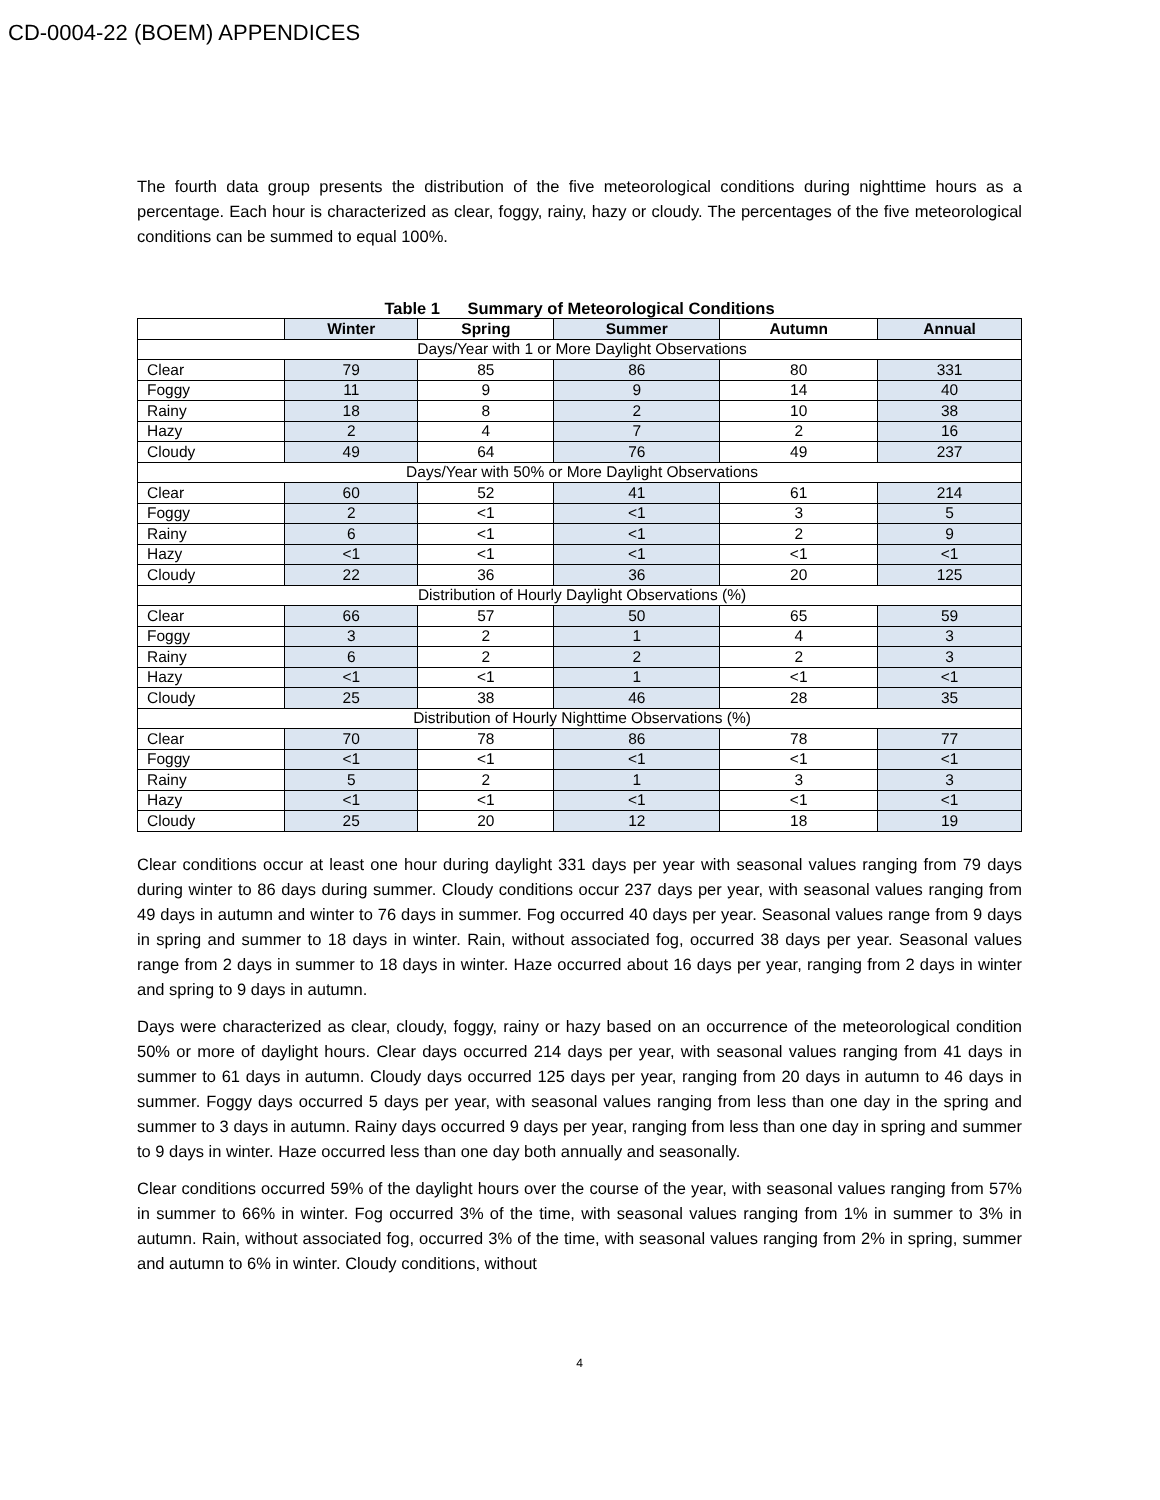CD-0004-22 (BOEM) APPENDICES
The fourth data group presents the distribution of the five meteorological conditions during nighttime hours as a percentage. Each hour is characterized as clear, foggy, rainy, hazy or cloudy. The percentages of the five meteorological conditions can be summed to equal 100%.
Table 1 Summary of Meteorological Conditions
| | Winter | Spring | Summer | Autumn | Annual |
| --- | --- | --- | --- | --- | --- |
| Days/Year with 1 or More Daylight Observations | | | | | |
| Clear | 79 | 85 | 86 | 80 | 331 |
| Foggy | 11 | 9 | 9 | 14 | 40 |
| Rainy | 18 | 8 | 2 | 10 | 38 |
| Hazy | 2 | 4 | 7 | 2 | 16 |
| Cloudy | 49 | 64 | 76 | 49 | 237 |
| Days/Year with 50% or More Daylight Observations | | | | | |
| Clear | 60 | 52 | 41 | 61 | 214 |
| Foggy | 2 | <1 | <1 | 3 | 5 |
| Rainy | 6 | <1 | <1 | 2 | 9 |
| Hazy | <1 | <1 | <1 | <1 | <1 |
| Cloudy | 22 | 36 | 36 | 20 | 125 |
| Distribution of Hourly Daylight Observations (%) | | | | | |
| Clear | 66 | 57 | 50 | 65 | 59 |
| Foggy | 3 | 2 | 1 | 4 | 3 |
| Rainy | 6 | 2 | 2 | 2 | 3 |
| Hazy | <1 | <1 | 1 | <1 | <1 |
| Cloudy | 25 | 38 | 46 | 28 | 35 |
| Distribution of Hourly Nighttime Observations (%) | | | | | |
| Clear | 70 | 78 | 86 | 78 | 77 |
| Foggy | <1 | <1 | <1 | <1 | <1 |
| Rainy | 5 | 2 | 1 | 3 | 3 |
| Hazy | <1 | <1 | <1 | <1 | <1 |
| Cloudy | 25 | 20 | 12 | 18 | 19 |
Clear conditions occur at least one hour during daylight 331 days per year with seasonal values ranging from 79 days during winter to 86 days during summer. Cloudy conditions occur 237 days per year, with seasonal values ranging from 49 days in autumn and winter to 76 days in summer. Fog occurred 40 days per year. Seasonal values range from 9 days in spring and summer to 18 days in winter. Rain, without associated fog, occurred 38 days per year. Seasonal values range from 2 days in summer to 18 days in winter. Haze occurred about 16 days per year, ranging from 2 days in winter and spring to 9 days in autumn.
Days were characterized as clear, cloudy, foggy, rainy or hazy based on an occurrence of the meteorological condition 50% or more of daylight hours. Clear days occurred 214 days per year, with seasonal values ranging from 41 days in summer to 61 days in autumn. Cloudy days occurred 125 days per year, ranging from 20 days in autumn to 46 days in summer. Foggy days occurred 5 days per year, with seasonal values ranging from less than one day in the spring and summer to 3 days in autumn. Rainy days occurred 9 days per year, ranging from less than one day in spring and summer to 9 days in winter. Haze occurred less than one day both annually and seasonally.
Clear conditions occurred 59% of the daylight hours over the course of the year, with seasonal values ranging from 57% in summer to 66% in winter. Fog occurred 3% of the time, with seasonal values ranging from 1% in summer to 3% in autumn. Rain, without associated fog, occurred 3% of the time, with seasonal values ranging from 2% in spring, summer and autumn to 6% in winter. Cloudy conditions, without
4